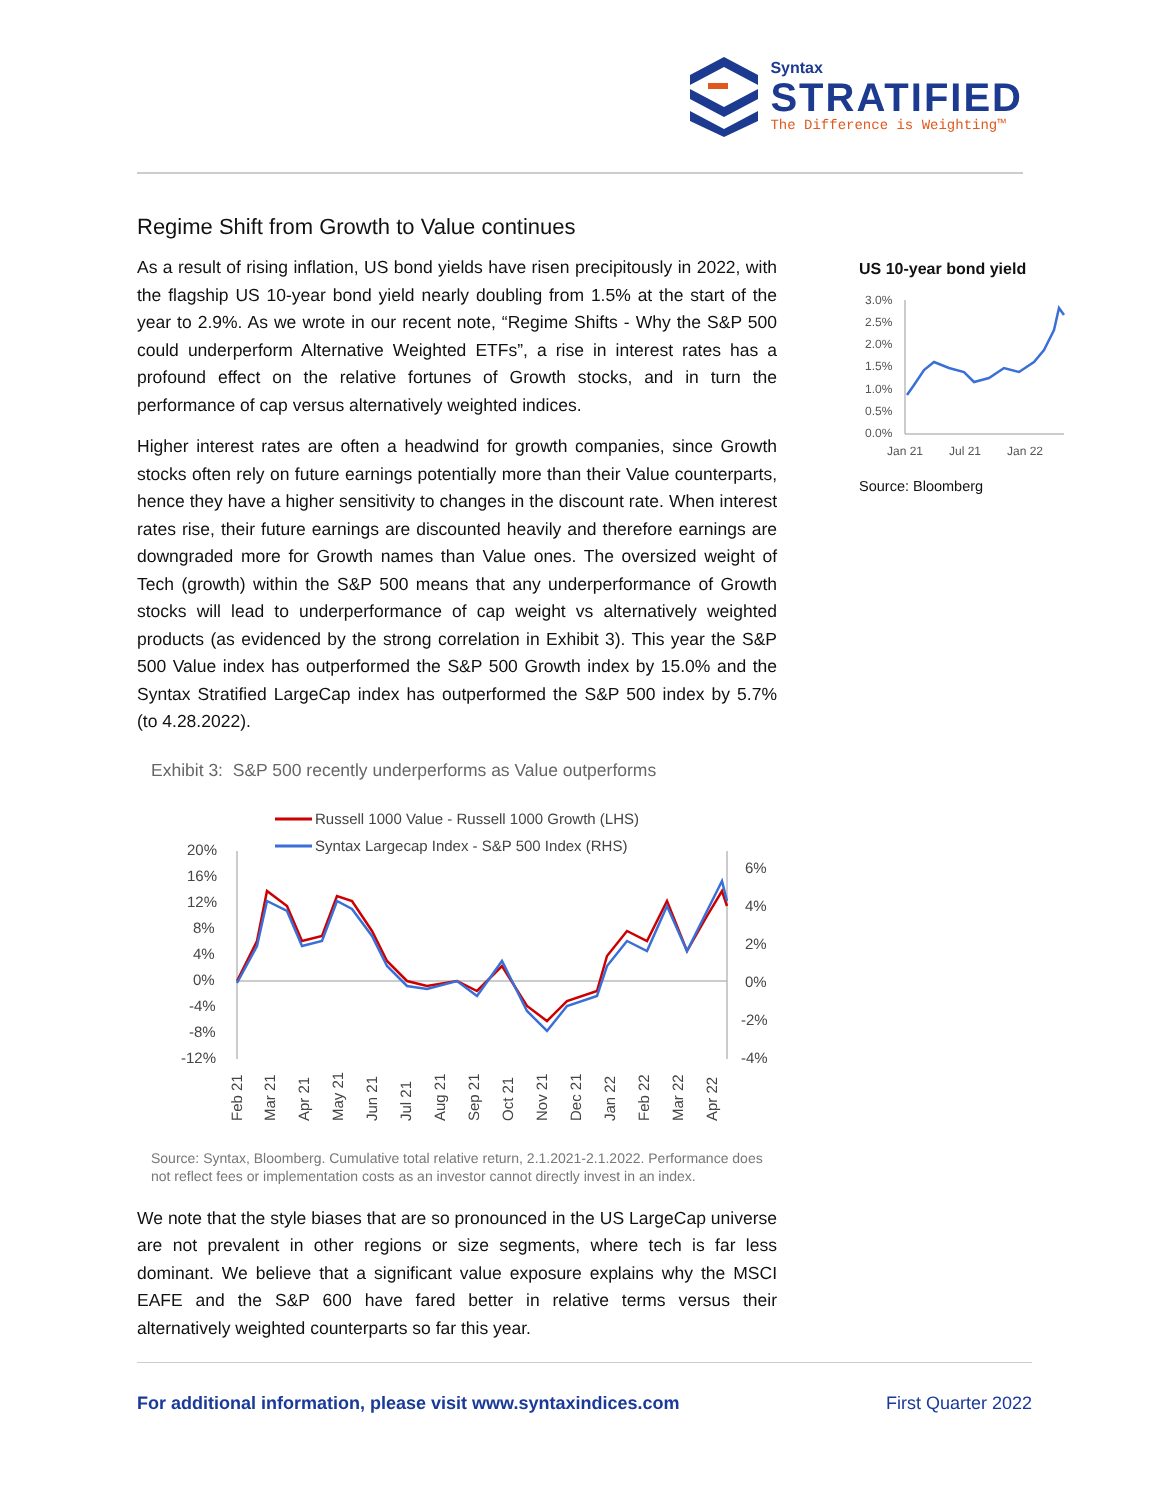Syntax
STRATIFIED
The Difference is Weighting™
Regime Shift from Growth to Value continues
As a result of rising inflation, US bond yields have risen precipitously in 2022, with the flagship US 10-year bond yield nearly doubling from 1.5% at the start of the year to 2.9%. As we wrote in our recent note, “Regime Shifts - Why the S&P 500 could underperform Alternative Weighted ETFs”, a rise in interest rates has a profound effect on the relative fortunes of Growth stocks, and in turn the performance of cap versus alternatively weighted indices.
Higher interest rates are often a headwind for growth companies, since Growth stocks often rely on future earnings potentially more than their Value counterparts, hence they have a higher sensitivity to changes in the discount rate. When interest rates rise, their future earnings are discounted heavily and therefore earnings are downgraded more for Growth names than Value ones. The oversized weight of Tech (growth) within the S&P 500 means that any underperformance of Growth stocks will lead to underperformance of cap weight vs alternatively weighted products (as evidenced by the strong correlation in Exhibit 3). This year the S&P 500 Value index has outperformed the S&P 500 Growth index by 15.0% and the Syntax Stratified LargeCap index has outperformed the S&P 500 index by 5.7% (to 4.28.2022).
Exhibit 3: S&P 500 recently underperforms as Value outperforms
Russell 1000 Value - Russell 1000 Growth (LHS)
Syntax Largecap Index - S&P 500 Index (RHS)
20%
16%
12%
8%
4%
0%
-4%
-8%
-12%
6%
4%
2%
0%
-2%
-4%
Feb 21
Mar 21
Apr 21
May 21
Jun 21
Jul 21
Aug 21
Sep 21
Oct 21
Nov 21
Dec 21
Jan 22
Feb 22
Mar 22
Apr 22
Source: Syntax, Bloomberg. Cumulative total relative return, 2.1.2021-2.1.2022. Performance does not reflect fees or implementation costs as an investor cannot directly invest in an index.
We note that the style biases that are so pronounced in the US LargeCap universe are not prevalent in other regions or size segments, where tech is far less dominant. We believe that a significant value exposure explains why the MSCI EAFE and the S&P 600 have fared better in relative terms versus their alternatively weighted counterparts so far this year.
US 10-year bond yield
3.0%
2.5%
2.0%
1.5%
1.0%
0.5%
0.0%
Jan 21
Jul 21
Jan 22
Source: Bloomberg
For additional information, please visit www.syntaxindices.com First Quarter 2022